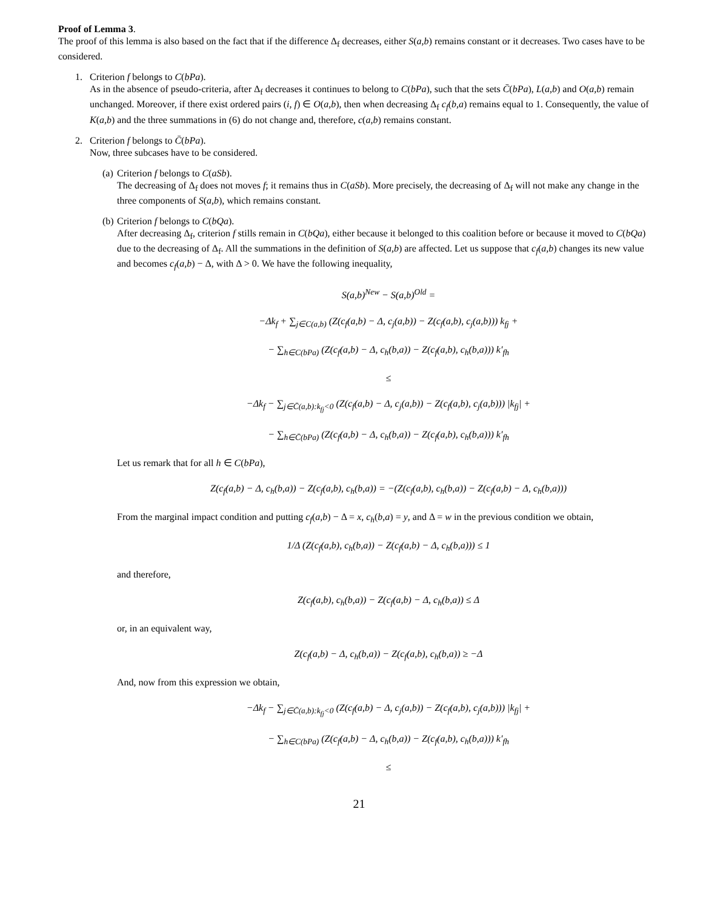Proof of Lemma 3.
The proof of this lemma is also based on the fact that if the difference Δ<sub>f</sub> decreases, either S(a,b) remains constant or it decreases. Two cases have to be considered.
1. Criterion f belongs to C(bPa).
As in the absence of pseudo-criteria, after Δ<sub>f</sub> decreases it continues to belong to C(bPa), such that the sets C̄(bPa), L(a,b) and O(a,b) remain unchanged. Moreover, if there exist ordered pairs (i, f) ∈ O(a,b), then when decreasing Δ<sub>f</sub> c<sub>f</sub>(b,a) remains equal to 1. Consequently, the value of K(a,b) and the three summations in (6) do not change and, therefore, c(a,b) remains constant.
2. Criterion f belongs to C̄(bPa).
Now, three subcases have to be considered.
(a) Criterion f belongs to C(aSb).
The decreasing of Δ<sub>f</sub> does not moves f; it remains thus in C(aSb). More precisely, the decreasing of Δ<sub>f</sub> will not make any change in the three components of S(a,b), which remains constant.
(b) Criterion f belongs to C(bQa).
After decreasing Δ<sub>f</sub>, criterion f stills remain in C(bQa), either because it belonged to this coalition before or because it moved to C(bQa) due to the decreasing of Δ<sub>f</sub>. All the summations in the definition of S(a,b) are affected. Let us suppose that c<sub>f</sub>(a,b) changes its new value and becomes c<sub>f</sub>(a,b) − Δ, with Δ > 0. We have the following inequality,
S(a,b)<sup>New</sup> − S(a,b)<sup>Old</sup> =
−Δk<sub>f</sub> + ∑<sub>j∈C(a,b)</sub> (Z(c<sub>f</sub>(a,b) − Δ, c<sub>j</sub>(a,b)) − Z(c<sub>f</sub>(a,b), c<sub>j</sub>(a,b))) k<sub>fj</sub> +
− ∑<sub>h∈C(bPa)</sub> (Z(c<sub>f</sub>(a,b) − Δ, c<sub>h</sub>(b,a)) − Z(c<sub>f</sub>(a,b), c<sub>h</sub>(b,a))) k′<sub>fh</sub>
≤
−Δk<sub>f</sub> − ∑<sub>j∈C̄(a,b):k<sub>fj</sub><0</sub> (Z(c<sub>f</sub>(a,b) − Δ, c<sub>j</sub>(a,b)) − Z(c<sub>f</sub>(a,b), c<sub>j</sub>(a,b))) |k<sub>fj</sub>| +
− ∑<sub>h∈C̄(bPa)</sub> (Z(c<sub>f</sub>(a,b) − Δ, c<sub>h</sub>(b,a)) − Z(c<sub>f</sub>(a,b), c<sub>h</sub>(b,a))) k′<sub>fh</sub>
Let us remark that for all h ∈ C(bPa),
Z(c<sub>f</sub>(a,b) − Δ, c<sub>h</sub>(b,a)) − Z(c<sub>f</sub>(a,b), c<sub>h</sub>(b,a)) = −(Z(c<sub>f</sub>(a,b), c<sub>h</sub>(b,a)) − Z(c<sub>f</sub>(a,b) − Δ, c<sub>h</sub>(b,a)))
From the marginal impact condition and putting c<sub>f</sub>(a,b) − Δ = x, c<sub>h</sub>(b,a) = y, and Δ = w in the previous condition we obtain,
1/Δ (Z(c<sub>f</sub>(a,b), c<sub>h</sub>(b,a)) − Z(c<sub>f</sub>(a,b) − Δ, c<sub>h</sub>(b,a))) ≤ 1
and therefore,
Z(c<sub>f</sub>(a,b), c<sub>h</sub>(b,a)) − Z(c<sub>f</sub>(a,b) − Δ, c<sub>h</sub>(b,a)) ≤ Δ
or, in an equivalent way,
Z(c<sub>f</sub>(a,b) − Δ, c<sub>h</sub>(b,a)) − Z(c<sub>f</sub>(a,b), c<sub>h</sub>(b,a)) ≥ −Δ
And, now from this expression we obtain,
−Δk<sub>f</sub> − ∑<sub>j∈C̄(a,b):k<sub>fj</sub><0</sub> (Z(c<sub>f</sub>(a,b) − Δ, c<sub>j</sub>(a,b)) − Z(c<sub>f</sub>(a,b), c<sub>j</sub>(a,b))) |k<sub>fj</sub>| +
− ∑<sub>h∈C(bPa)</sub> (Z(c<sub>f</sub>(a,b) − Δ, c<sub>h</sub>(b,a)) − Z(c<sub>f</sub>(a,b), c<sub>h</sub>(b,a))) k′<sub>fh</sub>
≤
21